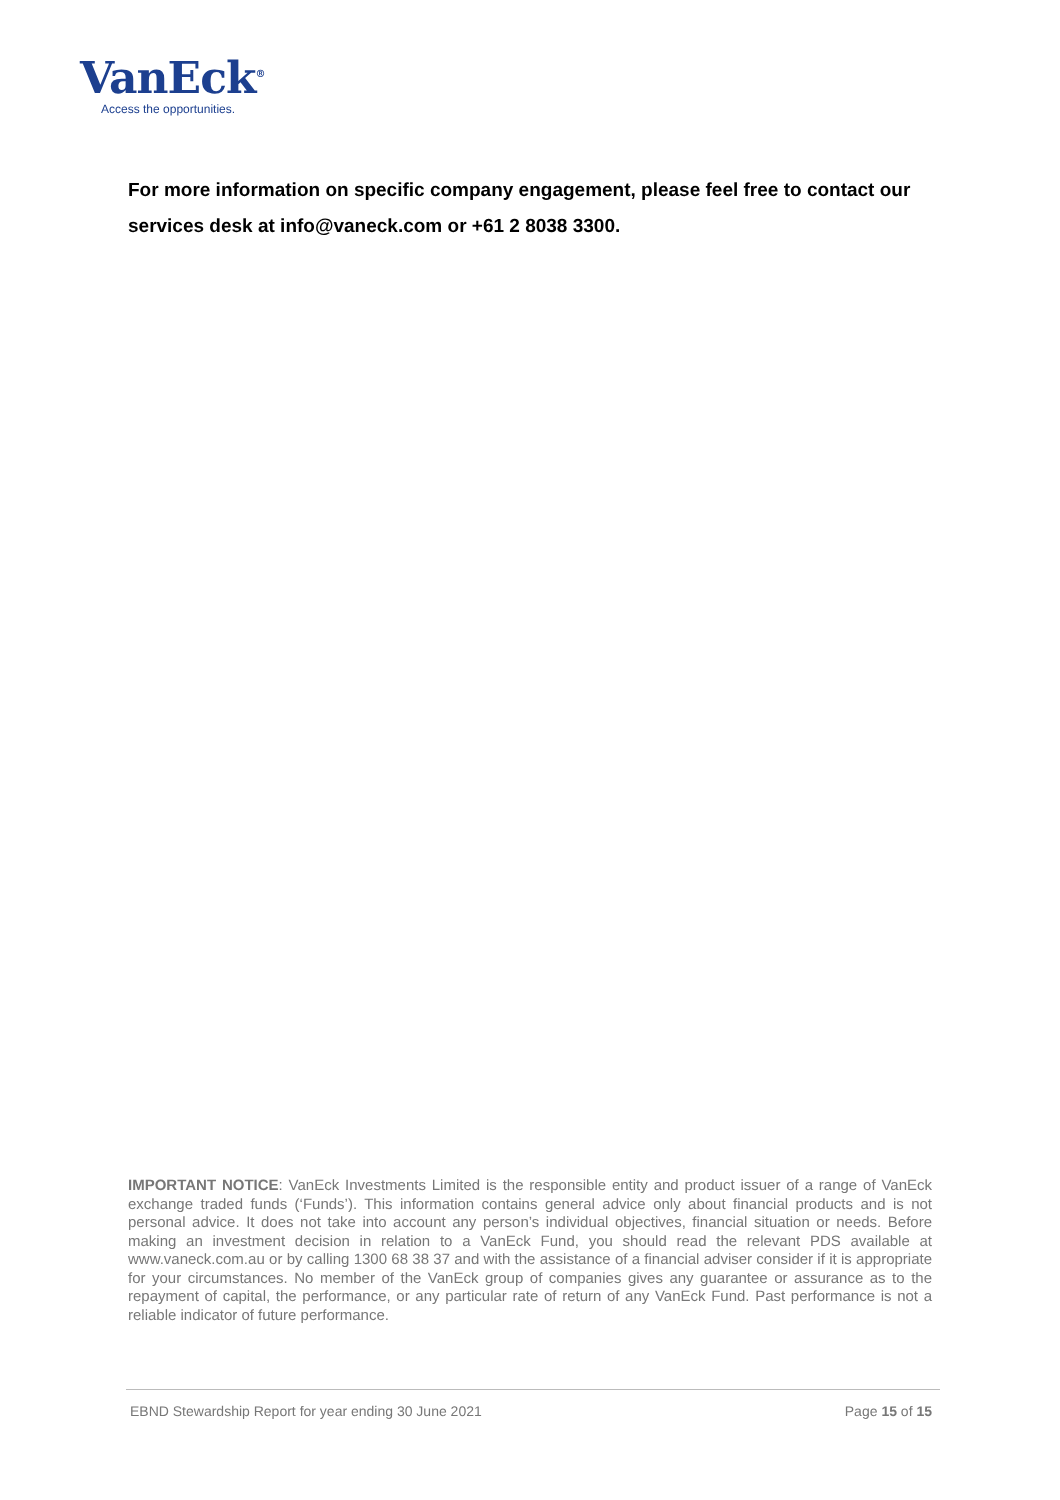VanEck<sup>®</sup>
Access the opportunities.
For more information on specific company engagement, please feel free to contact our services desk at info@vaneck.com or +61 2 8038 3300.
IMPORTANT NOTICE: VanEck Investments Limited is the responsible entity and product issuer of a range of VanEck exchange traded funds (‘Funds’). This information contains general advice only about financial products and is not personal advice. It does not take into account any person’s individual objectives, financial situation or needs. Before making an investment decision in relation to a VanEck Fund, you should read the relevant PDS available at www.vaneck.com.au or by calling 1300 68 38 37 and with the assistance of a financial adviser consider if it is appropriate for your circumstances. No member of the VanEck group of companies gives any guarantee or assurance as to the repayment of capital, the performance, or any particular rate of return of any VanEck Fund. Past performance is not a reliable indicator of future performance.
EBND Stewardship Report for year ending 30 June 2021 Page 15 of 15